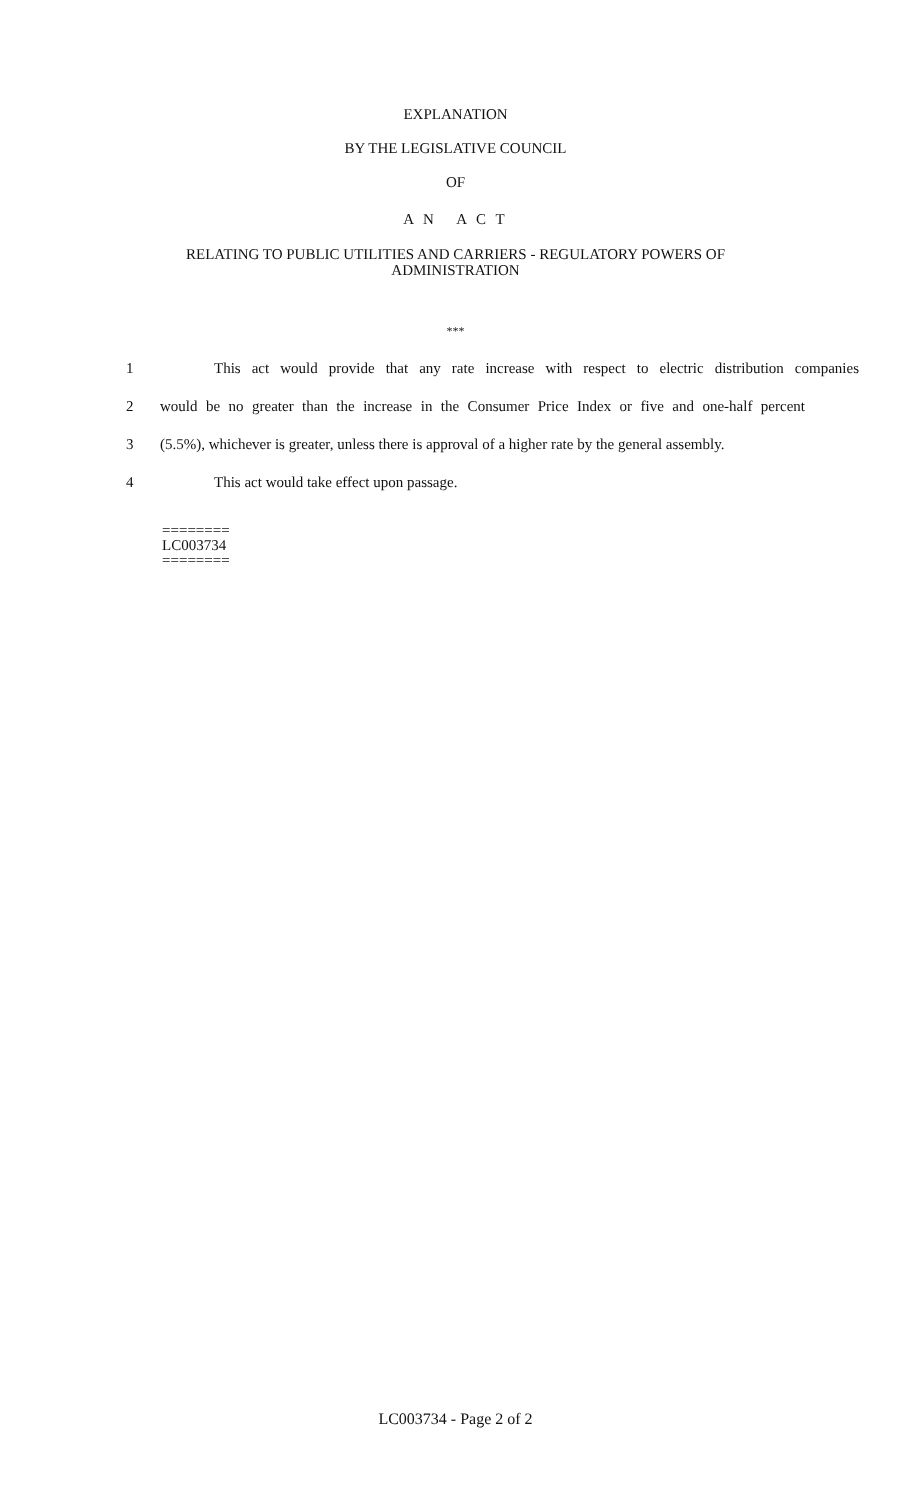EXPLANATION
BY THE LEGISLATIVE COUNCIL
OF
A N A C T
RELATING TO PUBLIC UTILITIES AND CARRIERS - REGULATORY POWERS OF
ADMINISTRATION
***
1 This act would provide that any rate increase with respect to electric distribution companies
2 would be no greater than the increase in the Consumer Price Index or five and one-half percent
3 (5.5%), whichever is greater, unless there is approval of a higher rate by the general assembly.
4 This act would take effect upon passage.
========
LC003734
========
LC003734 - Page 2 of 2